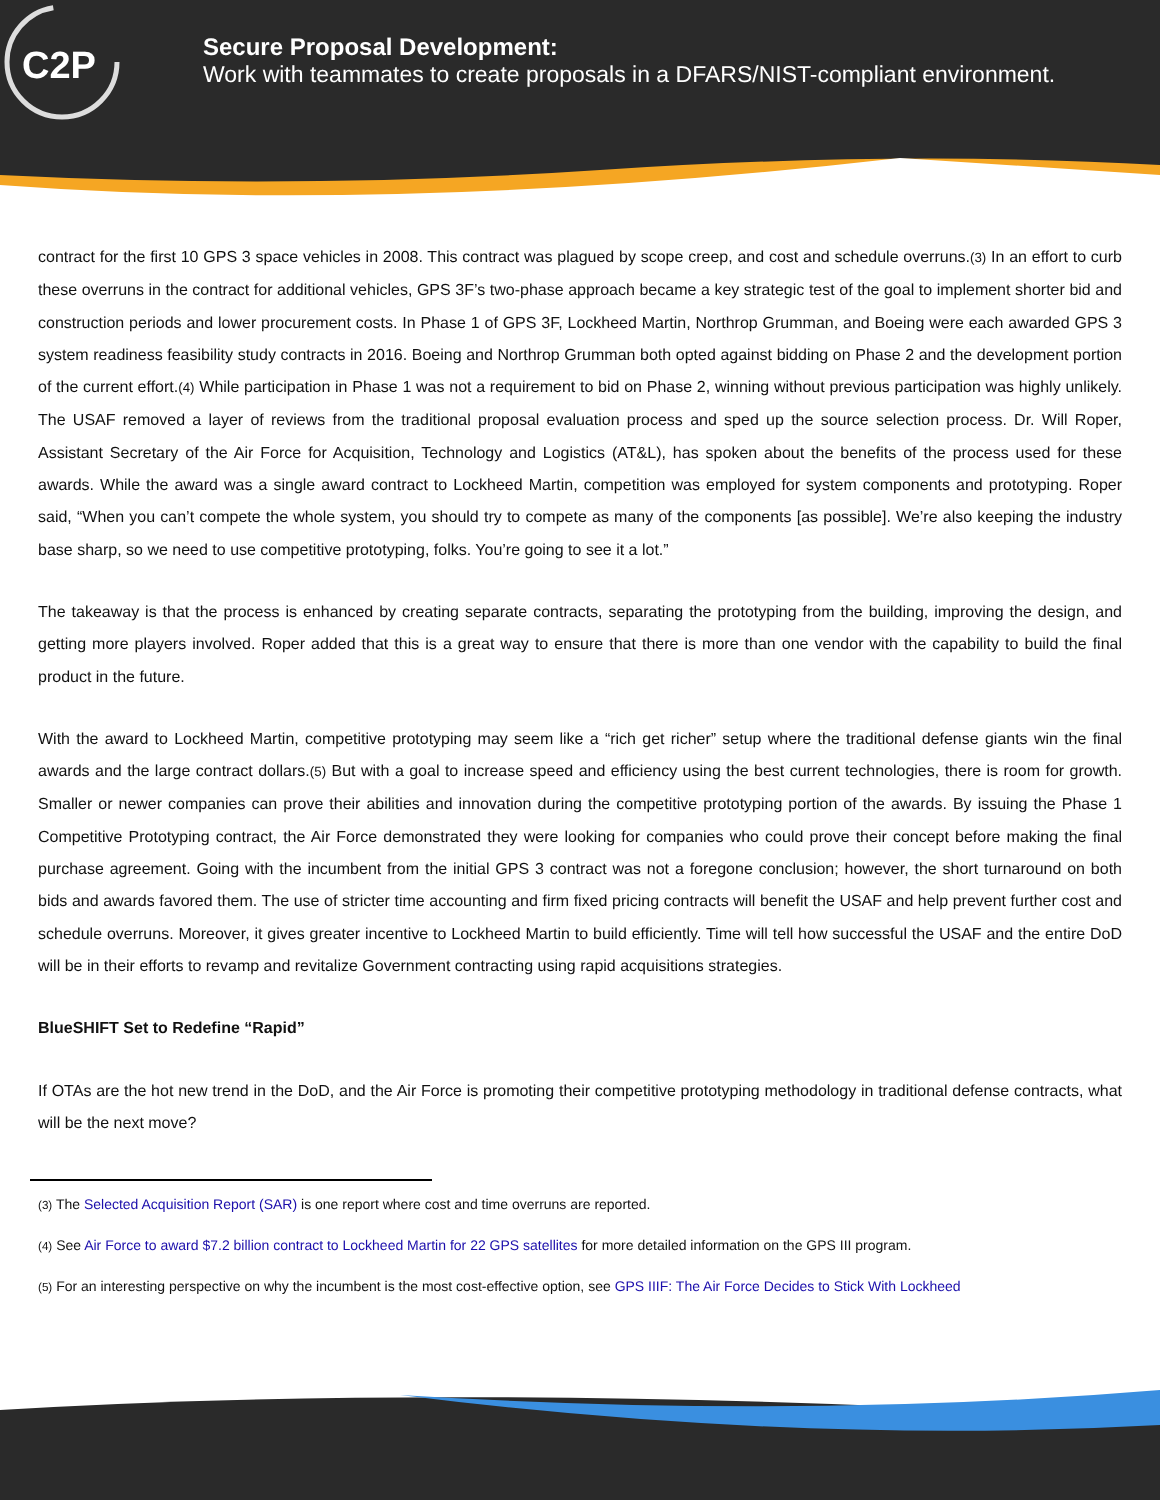C2P
Secure Proposal Development:
Work with teammates to create proposals in a DFARS/NIST-compliant environment.
contract for the first 10 GPS 3 space vehicles in 2008. This contract was plagued by scope creep, and cost and schedule overruns.(3) In an effort to curb these overruns in the contract for additional vehicles, GPS 3F’s two-phase approach became a key strategic test of the goal to implement shorter bid and construction periods and lower procurement costs. In Phase 1 of GPS 3F, Lockheed Martin, Northrop Grumman, and Boeing were each awarded GPS 3 system readiness feasibility study contracts in 2016. Boeing and Northrop Grumman both opted against bidding on Phase 2 and the development portion of the current effort.(4) While participation in Phase 1 was not a requirement to bid on Phase 2, winning without previous participation was highly unlikely. The USAF removed a layer of reviews from the traditional proposal evaluation process and sped up the source selection process. Dr. Will Roper, Assistant Secretary of the Air Force for Acquisition, Technology and Logistics (AT&L), has spoken about the benefits of the process used for these awards. While the award was a single award contract to Lockheed Martin, competition was employed for system components and prototyping. Roper said, “When you can’t compete the whole system, you should try to compete as many of the components [as possible]. We’re also keeping the industry base sharp, so we need to use competitive prototyping, folks. You’re going to see it a lot.”
The takeaway is that the process is enhanced by creating separate contracts, separating the prototyping from the building, improving the design, and getting more players involved. Roper added that this is a great way to ensure that there is more than one vendor with the capability to build the final product in the future.
With the award to Lockheed Martin, competitive prototyping may seem like a “rich get richer” setup where the traditional defense giants win the final awards and the large contract dollars.(5) But with a goal to increase speed and efficiency using the best current technologies, there is room for growth. Smaller or newer companies can prove their abilities and innovation during the competitive prototyping portion of the awards. By issuing the Phase 1 Competitive Prototyping contract, the Air Force demonstrated they were looking for companies who could prove their concept before making the final purchase agreement. Going with the incumbent from the initial GPS 3 contract was not a foregone conclusion; however, the short turnaround on both bids and awards favored them. The use of stricter time accounting and firm fixed pricing contracts will benefit the USAF and help prevent further cost and schedule overruns. Moreover, it gives greater incentive to Lockheed Martin to build efficiently. Time will tell how successful the USAF and the entire DoD will be in their efforts to revamp and revitalize Government contracting using rapid acquisitions strategies.
BlueSHIFT Set to Redefine “Rapid”
If OTAs are the hot new trend in the DoD, and the Air Force is promoting their competitive prototyping methodology in traditional defense contracts, what will be the next move?
(3) The Selected Acquisition Report (SAR) is one report where cost and time overruns are reported.
(4) See Air Force to award $7.2 billion contract to Lockheed Martin for 22 GPS satellites for more detailed information on the GPS III program.
(5) For an interesting perspective on why the incumbent is the most cost-effective option, see GPS IIIF: The Air Force Decides to Stick With Lockheed